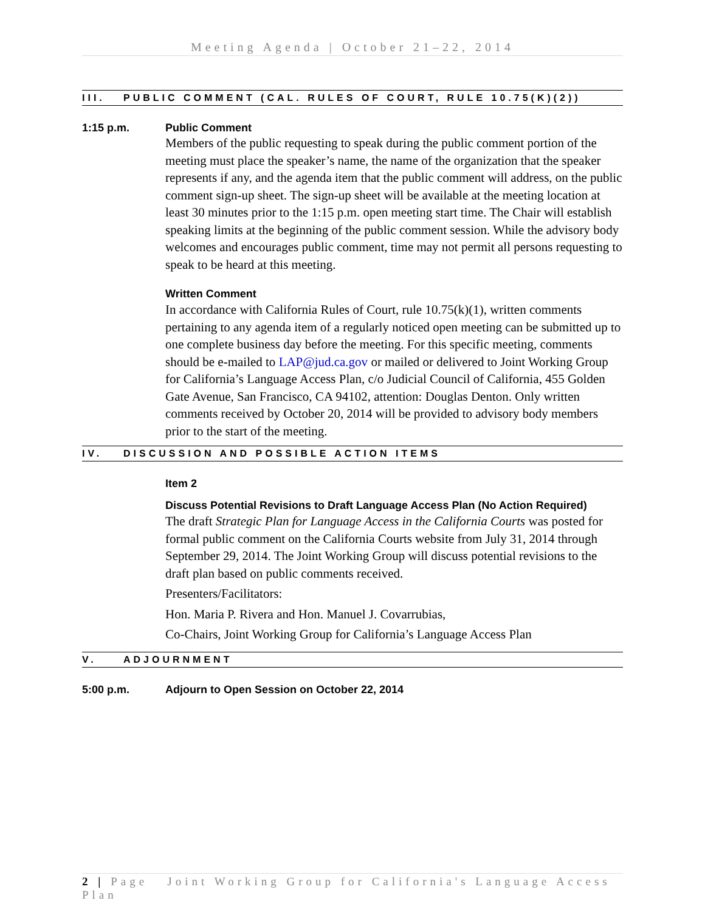Meeting Agenda | October 21–22, 2014
III. PUBLIC COMMENT (CAL. RULES OF COURT, RULE 10.75(K)(2))
1:15 p.m. Public Comment
Members of the public requesting to speak during the public comment portion of the meeting must place the speaker’s name, the name of the organization that the speaker represents if any, and the agenda item that the public comment will address, on the public comment sign-up sheet. The sign-up sheet will be available at the meeting location at least 30 minutes prior to the 1:15 p.m. open meeting start time. The Chair will establish speaking limits at the beginning of the public comment session. While the advisory body welcomes and encourages public comment, time may not permit all persons requesting to speak to be heard at this meeting.
Written Comment
In accordance with California Rules of Court, rule 10.75(k)(1), written comments pertaining to any agenda item of a regularly noticed open meeting can be submitted up to one complete business day before the meeting. For this specific meeting, comments should be e-mailed to LAP@jud.ca.gov or mailed or delivered to Joint Working Group for California’s Language Access Plan, c/o Judicial Council of California, 455 Golden Gate Avenue, San Francisco, CA 94102, attention: Douglas Denton. Only written comments received by October 20, 2014 will be provided to advisory body members prior to the start of the meeting.
IV. DISCUSSION AND POSSIBLE ACTION ITEMS
Item 2
Discuss Potential Revisions to Draft Language Access Plan (No Action Required)
The draft Strategic Plan for Language Access in the California Courts was posted for formal public comment on the California Courts website from July 31, 2014 through September 29, 2014. The Joint Working Group will discuss potential revisions to the draft plan based on public comments received.
Presenters/Facilitators:
Hon. Maria P. Rivera and Hon. Manuel J. Covarrubias,
Co-Chairs, Joint Working Group for California’s Language Access Plan
V. ADJOURNMENT
5:00 p.m. Adjourn to Open Session on October 22, 2014
2 | Page Joint Working Group for California's Language Access Plan